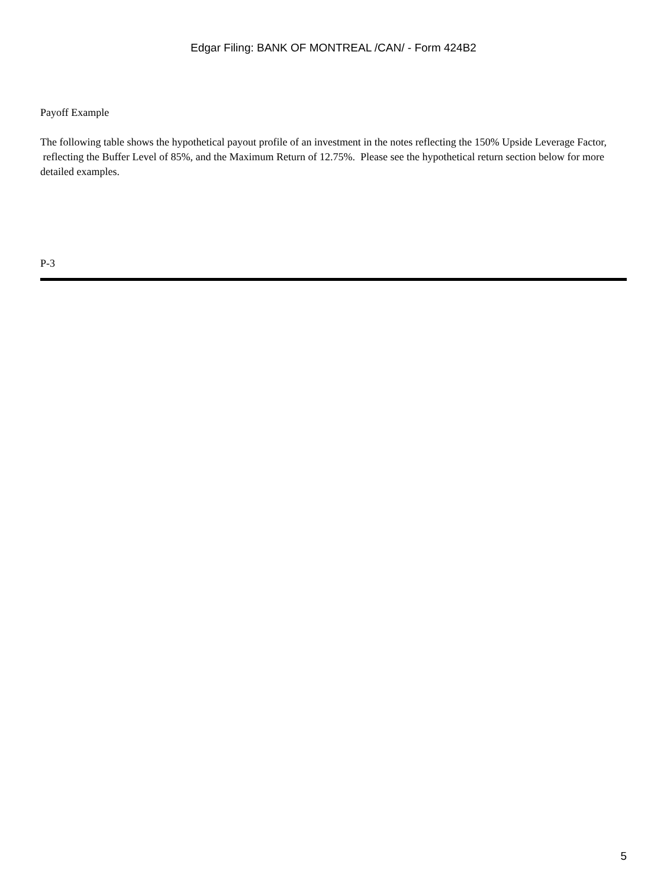Edgar Filing: BANK OF MONTREAL /CAN/ - Form 424B2
Payoff Example
The following table shows the hypothetical payout profile of an investment in the notes reflecting the 150% Upside Leverage Factor, reflecting the Buffer Level of 85%, and the Maximum Return of 12.75%. Please see the hypothetical return section below for more detailed examples.
P-3
5